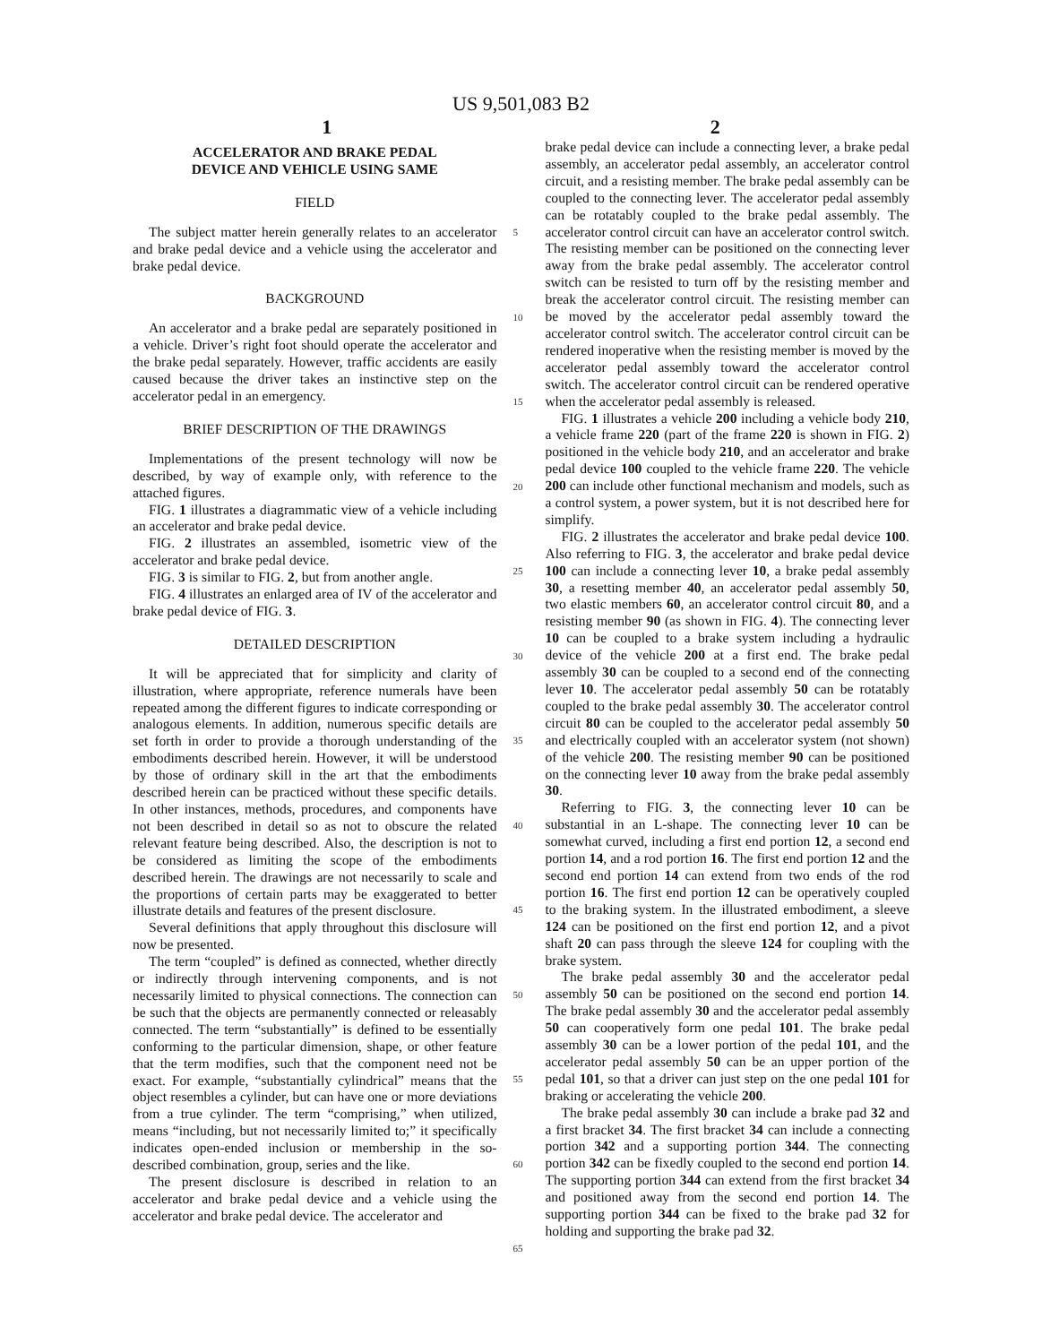US 9,501,083 B2
1 2
ACCELERATOR AND BRAKE PEDAL
DEVICE AND VEHICLE USING SAME
FIELD
The subject matter herein generally relates to an accelerator and brake pedal device and a vehicle using the accelerator and brake pedal device.
BACKGROUND
An accelerator and a brake pedal are separately positioned in a vehicle. Driver’s right foot should operate the accelerator and the brake pedal separately. However, traffic accidents are easily caused because the driver takes an instinctive step on the accelerator pedal in an emergency.
BRIEF DESCRIPTION OF THE DRAWINGS
Implementations of the present technology will now be described, by way of example only, with reference to the attached figures.
FIG. 1 illustrates a diagrammatic view of a vehicle including an accelerator and brake pedal device.
FIG. 2 illustrates an assembled, isometric view of the accelerator and brake pedal device.
FIG. 3 is similar to FIG. 2, but from another angle.
FIG. 4 illustrates an enlarged area of IV of the accelerator and brake pedal device of FIG. 3.
DETAILED DESCRIPTION
It will be appreciated that for simplicity and clarity of illustration, where appropriate, reference numerals have been repeated among the different figures to indicate corresponding or analogous elements. In addition, numerous specific details are set forth in order to provide a thorough understanding of the embodiments described herein. However, it will be understood by those of ordinary skill in the art that the embodiments described herein can be practiced without these specific details. In other instances, methods, procedures, and components have not been described in detail so as not to obscure the related relevant feature being described. Also, the description is not to be considered as limiting the scope of the embodiments described herein. The drawings are not necessarily to scale and the proportions of certain parts may be exaggerated to better illustrate details and features of the present disclosure.
Several definitions that apply throughout this disclosure will now be presented.
The term “coupled” is defined as connected, whether directly or indirectly through intervening components, and is not necessarily limited to physical connections. The connection can be such that the objects are permanently connected or releasably connected. The term “substantially” is defined to be essentially conforming to the particular dimension, shape, or other feature that the term modifies, such that the component need not be exact. For example, “substantially cylindrical” means that the object resembles a cylinder, but can have one or more deviations from a true cylinder. The term “comprising,” when utilized, means “including, but not necessarily limited to;” it specifically indicates open-ended inclusion or membership in the so-described combination, group, series and the like.
The present disclosure is described in relation to an accelerator and brake pedal device and a vehicle using the accelerator and brake pedal device. The accelerator and
5
10
15
20
25
30
35
40
45
50
55
60
65
brake pedal device can include a connecting lever, a brake pedal assembly, an accelerator pedal assembly, an accelerator control circuit, and a resisting member. The brake pedal assembly can be coupled to the connecting lever. The accelerator pedal assembly can be rotatably coupled to the brake pedal assembly. The accelerator control circuit can have an accelerator control switch. The resisting member can be positioned on the connecting lever away from the brake pedal assembly. The accelerator control switch can be resisted to turn off by the resisting member and break the accelerator control circuit. The resisting member can be moved by the accelerator pedal assembly toward the accelerator control switch. The accelerator control circuit can be rendered inoperative when the resisting member is moved by the accelerator pedal assembly toward the accelerator control switch. The accelerator control circuit can be rendered operative when the accelerator pedal assembly is released.
FIG. 1 illustrates a vehicle 200 including a vehicle body 210, a vehicle frame 220 (part of the frame 220 is shown in FIG. 2) positioned in the vehicle body 210, and an accelerator and brake pedal device 100 coupled to the vehicle frame 220. The vehicle 200 can include other functional mechanism and models, such as a control system, a power system, but it is not described here for simplify.
FIG. 2 illustrates the accelerator and brake pedal device 100. Also referring to FIG. 3, the accelerator and brake pedal device 100 can include a connecting lever 10, a brake pedal assembly 30, a resetting member 40, an accelerator pedal assembly 50, two elastic members 60, an accelerator control circuit 80, and a resisting member 90 (as shown in FIG. 4). The connecting lever 10 can be coupled to a brake system including a hydraulic device of the vehicle 200 at a first end. The brake pedal assembly 30 can be coupled to a second end of the connecting lever 10. The accelerator pedal assembly 50 can be rotatably coupled to the brake pedal assembly 30. The accelerator control circuit 80 can be coupled to the accelerator pedal assembly 50 and electrically coupled with an accelerator system (not shown) of the vehicle 200. The resisting member 90 can be positioned on the connecting lever 10 away from the brake pedal assembly 30.
Referring to FIG. 3, the connecting lever 10 can be substantial in an L-shape. The connecting lever 10 can be somewhat curved, including a first end portion 12, a second end portion 14, and a rod portion 16. The first end portion 12 and the second end portion 14 can extend from two ends of the rod portion 16. The first end portion 12 can be operatively coupled to the braking system. In the illustrated embodiment, a sleeve 124 can be positioned on the first end portion 12, and a pivot shaft 20 can pass through the sleeve 124 for coupling with the brake system.
The brake pedal assembly 30 and the accelerator pedal assembly 50 can be positioned on the second end portion 14. The brake pedal assembly 30 and the accelerator pedal assembly 50 can cooperatively form one pedal 101. The brake pedal assembly 30 can be a lower portion of the pedal 101, and the accelerator pedal assembly 50 can be an upper portion of the pedal 101, so that a driver can just step on the one pedal 101 for braking or accelerating the vehicle 200.
The brake pedal assembly 30 can include a brake pad 32 and a first bracket 34. The first bracket 34 can include a connecting portion 342 and a supporting portion 344. The connecting portion 342 can be fixedly coupled to the second end portion 14. The supporting portion 344 can extend from the first bracket 34 and positioned away from the second end portion 14. The supporting portion 344 can be fixed to the brake pad 32 for holding and supporting the brake pad 32.